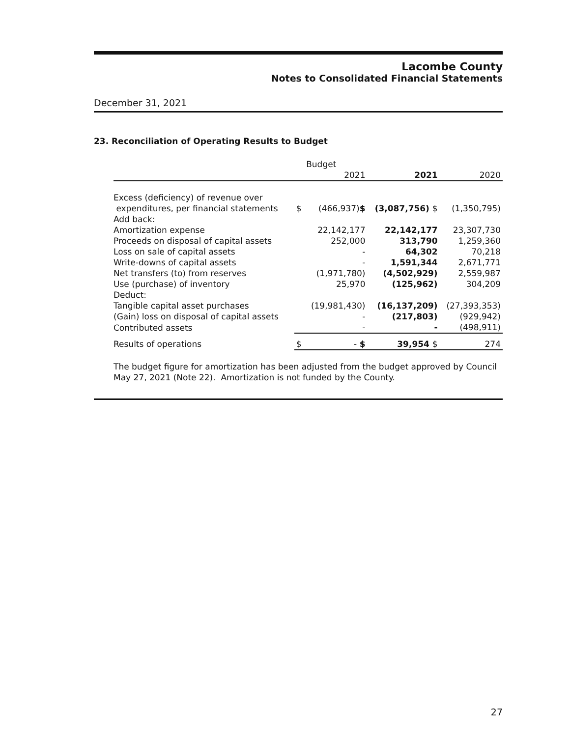Lacombe County
Notes to Consolidated Financial Statements
December 31, 2021
23. Reconciliation of Operating Results to Budget
| | | Budget | | |
| --- | --- | --- | --- | --- |
| | | 2021 | 2021 | 2020 |
| Excess (deficiency) of revenue over | | | | |
| expenditures, per financial statements | $ | (466,937) $ | (3,087,756) $ | (1,350,795) |
| Add back: | | | | |
| Amortization expense | | 22,142,177 | 22,142,177 | 23,307,730 |
| Proceeds on disposal of capital assets | | 252,000 | 313,790 | 1,259,360 |
| Loss on sale of capital assets | | - | 64,302 | 70,218 |
| Write-downs of capital assets | | - | 1,591,344 | 2,671,771 |
| Net transfers (to) from reserves | | (1,971,780) | (4,502,929) | 2,559,987 |
| Use (purchase) of inventory | | 25,970 | (125,962) | 304,209 |
| Deduct: | | | | |
| Tangible capital asset purchases | | (19,981,430) | (16,137,209) | (27,393,353) |
| (Gain) loss on disposal of capital assets | | - | (217,803) | (929,942) |
| Contributed assets | | - | - | (498,911) |
| Results of operations | $ | - $ | 39,954 $ | 274 |
The budget figure for amortization has been adjusted from the budget approved by Council May 27, 2021 (Note 22). Amortization is not funded by the County.
27